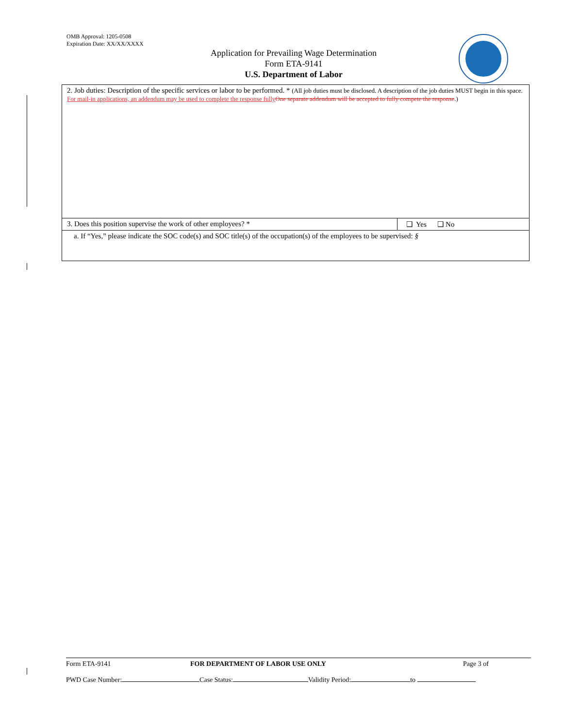OMB Approval: 1205-0508
Expiration Date: XX/XX/XXXX
Application for Prevailing Wage Determination
Form ETA-9141
U.S. Department of Labor
| 2. Job duties: Description of the specific services or labor to be performed. * (All job duties must be disclosed. A description of the job duties MUST begin in this space. For mail-in applications, an addendum may be used to complete the response fully One separate addendum will be accepted to fully compete the response .) | |
| 3. Does this position supervise the work of other employees? * | ❑ Yes ❑ No |
| a. If “Yes,” please indicate the SOC code(s) and SOC title(s) of the occupation(s) of the employees to be supervised: § | |
Form ETA-9141 FOR DEPARTMENT OF LABOR USE ONLY Page 3 of
PWD Case Number: Case Status: Validity Period: to